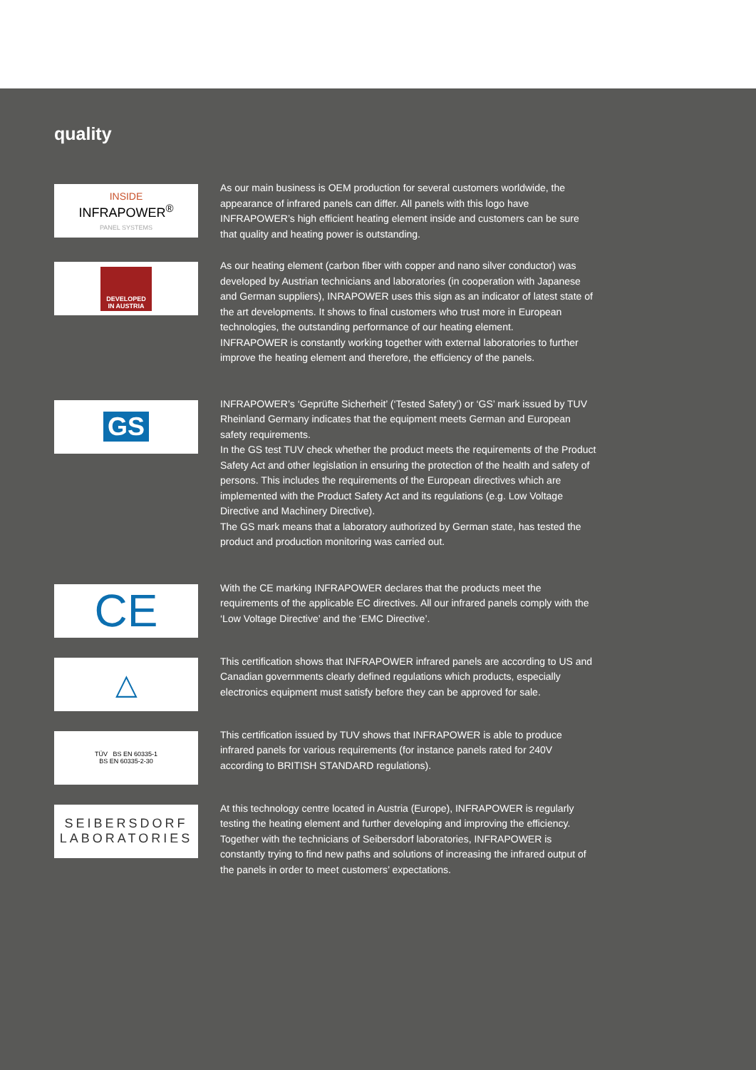quality
INSIDE
INFRAPOWER<sup>®</sup>
PANEL SYSTEMS
As our main business is OEM production for several customers worldwide, the appearance of infrared panels can differ. All panels with this logo have INFRAPOWER’s high efficient heating element inside and customers can be sure that quality and heating power is outstanding.
DEVELOPED
IN AUSTRIA
As our heating element (carbon fiber with copper and nano silver conductor) was developed by Austrian technicians and laboratories (in cooperation with Japanese and German suppliers), INRAPOWER uses this sign as an indicator of latest state of the art developments. It shows to final customers who trust more in European technologies, the outstanding performance of our heating element.
INFRAPOWER is constantly working together with external laboratories to further improve the heating element and therefore, the efficiency of the panels.
GS
INFRAPOWER’s ‘Geprüfte Sicherheit’ (‘Tested Safety’) or ‘GS’ mark issued by TUV Rheinland Germany indicates that the equipment meets German and European safety requirements.
In the GS test TUV check whether the product meets the requirements of the Product Safety Act and other legislation in ensuring the protection of the health and safety of persons. This includes the requirements of the European directives which are implemented with the Product Safety Act and its regulations (e.g. Low Voltage Directive and Machinery Directive).
The GS mark means that a laboratory authorized by German state, has tested the product and production monitoring was carried out.
CE
With the CE marking INFRAPOWER declares that the products meet the requirements of the applicable EC directives. All our infrared panels comply with the ‘Low Voltage Directive’ and the ‘EMC Directive’.
△
This certification shows that INFRAPOWER infrared panels are according to US and Canadian governments clearly defined regulations which products, especially electronics equipment must satisfy before they can be approved for sale.
TÜV BS EN 60335-1
BS EN 60335-2-30
This certification issued by TUV shows that INFRAPOWER is able to produce infrared panels for various requirements (for instance panels rated for 240V according to BRITISH STANDARD regulations).
SEIBERSDORF
LABORATORIES
At this technology centre located in Austria (Europe), INFRAPOWER is regularly testing the heating element and further developing and improving the efficiency. Together with the technicians of Seibersdorf laboratories, INFRAPOWER is constantly trying to find new paths and solutions of increasing the infrared output of the panels in order to meet customers’ expectations.